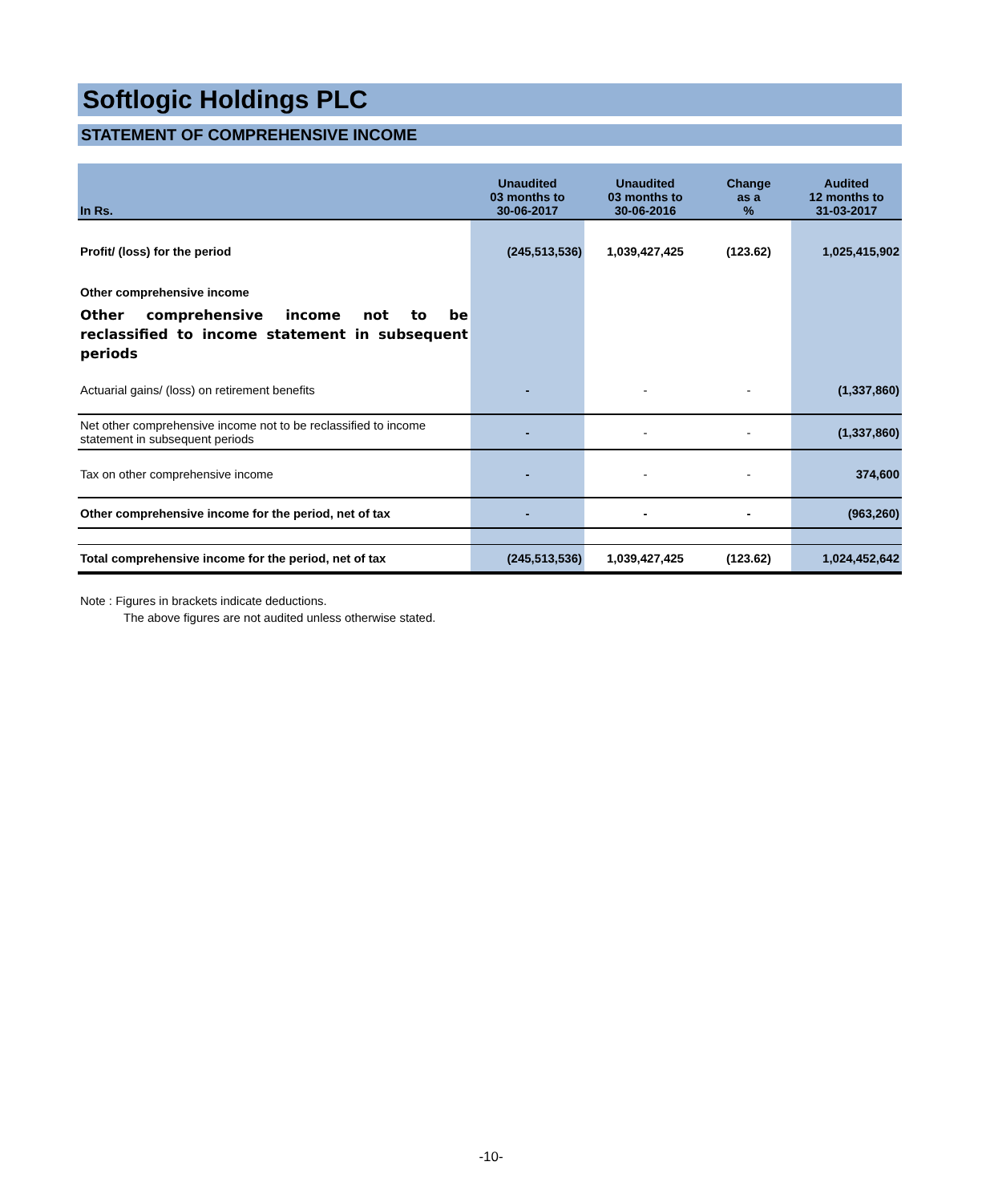Softlogic Holdings PLC
STATEMENT OF COMPREHENSIVE INCOME
| In Rs. | Unaudited 03 months to 30-06-2017 | Unaudited 03 months to 30-06-2016 | Change as a % | Audited 12 months to 31-03-2017 |
| --- | --- | --- | --- | --- |
| Profit/ (loss) for the period | (245,513,536) | 1,039,427,425 | (123.62) | 1,025,415,902 |
| Other comprehensive income | | | | |
| Other comprehensive income not to be reclassified to income statement in subsequent periods | | | | |
| Actuarial gains/ (loss) on retirement benefits | - | - | - | (1,337,860) |
| Net other comprehensive income not to be reclassified to income statement in subsequent periods | - | - | - | (1,337,860) |
| Tax on other comprehensive income | - | - | - | 374,600 |
| Other comprehensive income for the period, net of tax | - | - | - | (963,260) |
| Total comprehensive income for the period, net of tax | (245,513,536) | 1,039,427,425 | (123.62) | 1,024,452,642 |
Note : Figures in brackets indicate deductions.
The above figures are not audited unless otherwise stated.
-10-